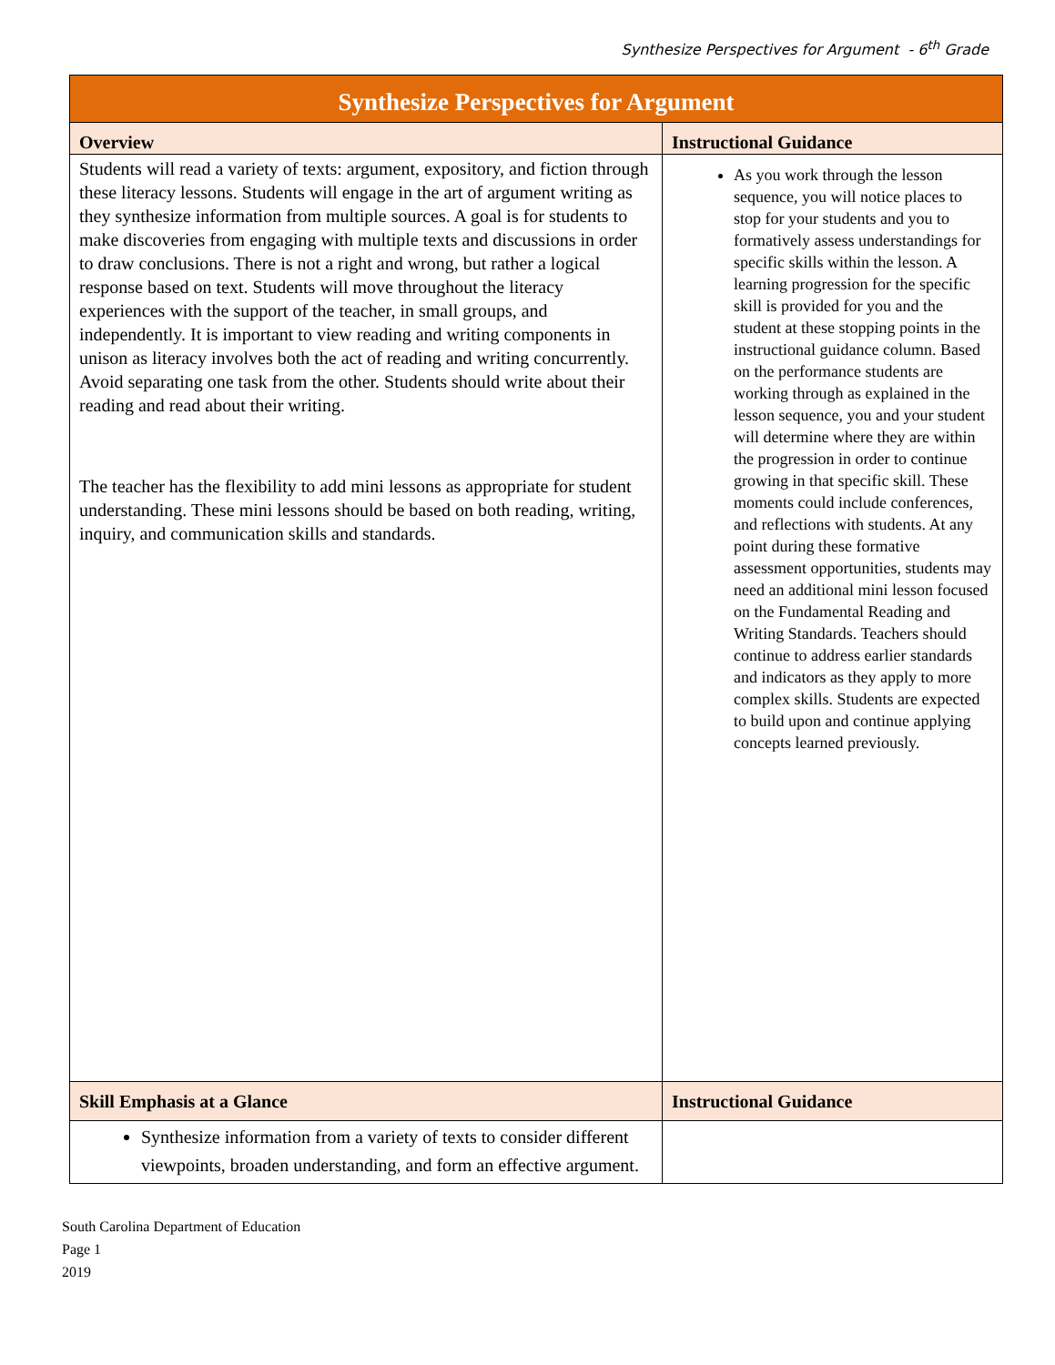Synthesize Perspectives for Argument - 6<sup>th</sup> Grade
| Synthesize Perspectives for Argument | |
| --- | --- |
| Overview | Instructional Guidance |
| Students will read a variety of texts: argument, expository, and fiction through these literacy lessons. Students will engage in the art of argument writing as they synthesize information from multiple sources. A goal is for students to make discoveries from engaging with multiple texts and discussions in order to draw conclusions. There is not a right and wrong, but rather a logical response based on text. Students will move throughout the literacy experiences with the support of the teacher, in small groups, and independently. It is important to view reading and writing components in unison as literacy involves both the act of reading and writing concurrently. Avoid separating one task from the other. Students should write about their reading and read about their writing. The teacher has the flexibility to add mini lessons as appropriate for student understanding. These mini lessons should be based on both reading, writing, inquiry, and communication skills and standards. | As you work through the lesson sequence, you will notice places to stop for your students and you to formatively assess understandings for specific skills within the lesson. A learning progression for the specific skill is provided for you and the student at these stopping points in the instructional guidance column. Based on the performance students are working through as explained in the lesson sequence, you and your student will determine where they are within the progression in order to continue growing in that specific skill. These moments could include conferences, and reflections with students. At any point during these formative assessment opportunities, students may need an additional mini lesson focused on the Fundamental Reading and Writing Standards. Teachers should continue to address earlier standards and indicators as they apply to more complex skills. Students are expected to build upon and continue applying concepts learned previously. |
| Skill Emphasis at a Glance | Instructional Guidance |
| Synthesize information from a variety of texts to consider different viewpoints, broaden understanding, and form an effective argument. | |
South Carolina Department of Education
Page 1
2019